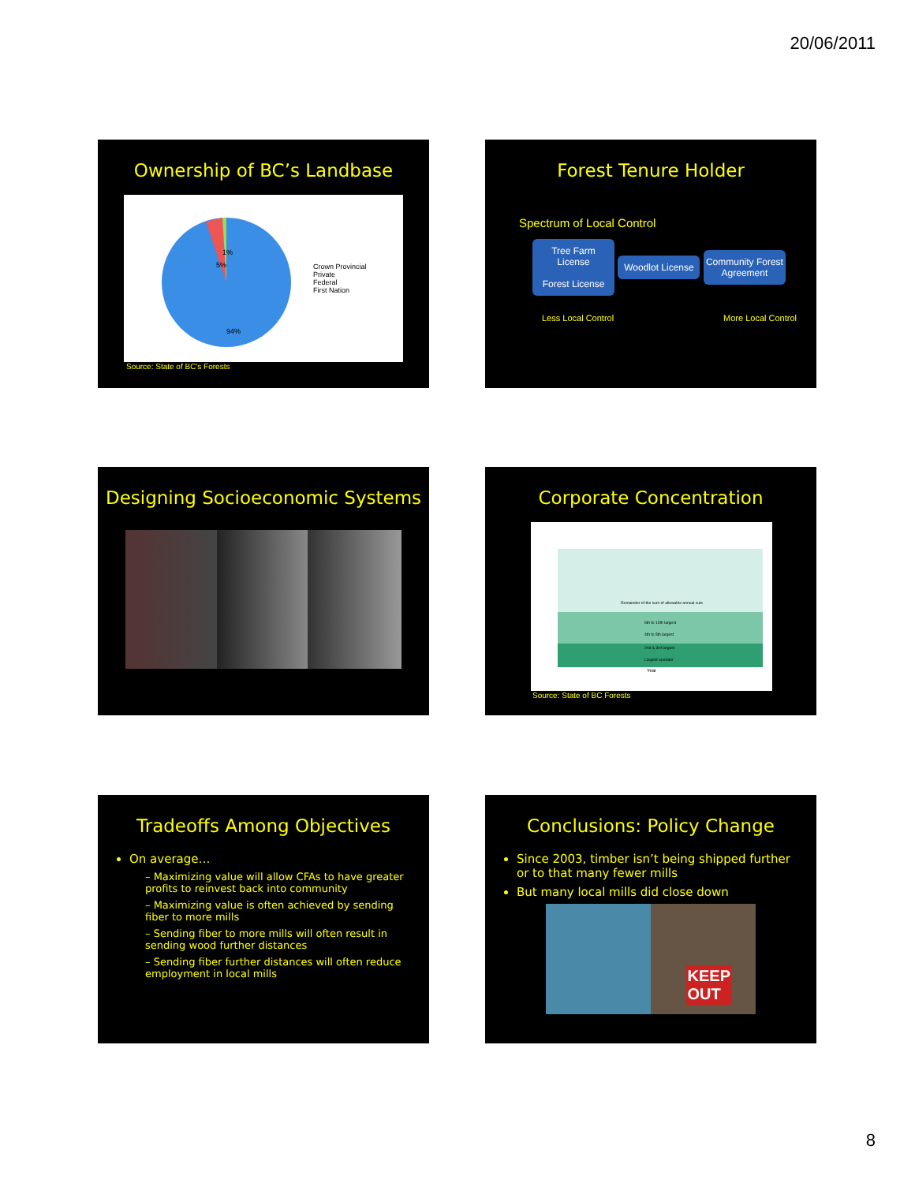20/06/2011
Ownership of BC’s Landbase
1%
5%
94%
Crown Provincial
Private
Federal
First Nation
Source: State of BC's Forests
Forest Tenure Holder
Spectrum of Local Control
Tree Farm License
Forest License Woodlot License Community Forest Agreement
Less Local Control More Local Control
Designing Socioeconomic Systems
Corporate Concentration
Remainder of the sum of allowable annual cuts
6th to 10th largest
4th to 5th largest
2nd & 3rd largest
Largest operator
Year
Source: State of BC Forests
Tradeoffs Among Objectives
On average…
– Maximizing value will allow CFAs to have greater profits to reinvest back into community
– Maximizing value is often achieved by sending fiber to more mills
– Sending fiber to more mills will often result in sending wood further distances
– Sending fiber further distances will often reduce employment in local mills
Conclusions: Policy Change
Since 2003, timber isn’t being shipped further or to that many fewer mills
But many local mills did close down
KEEP
OUT
8